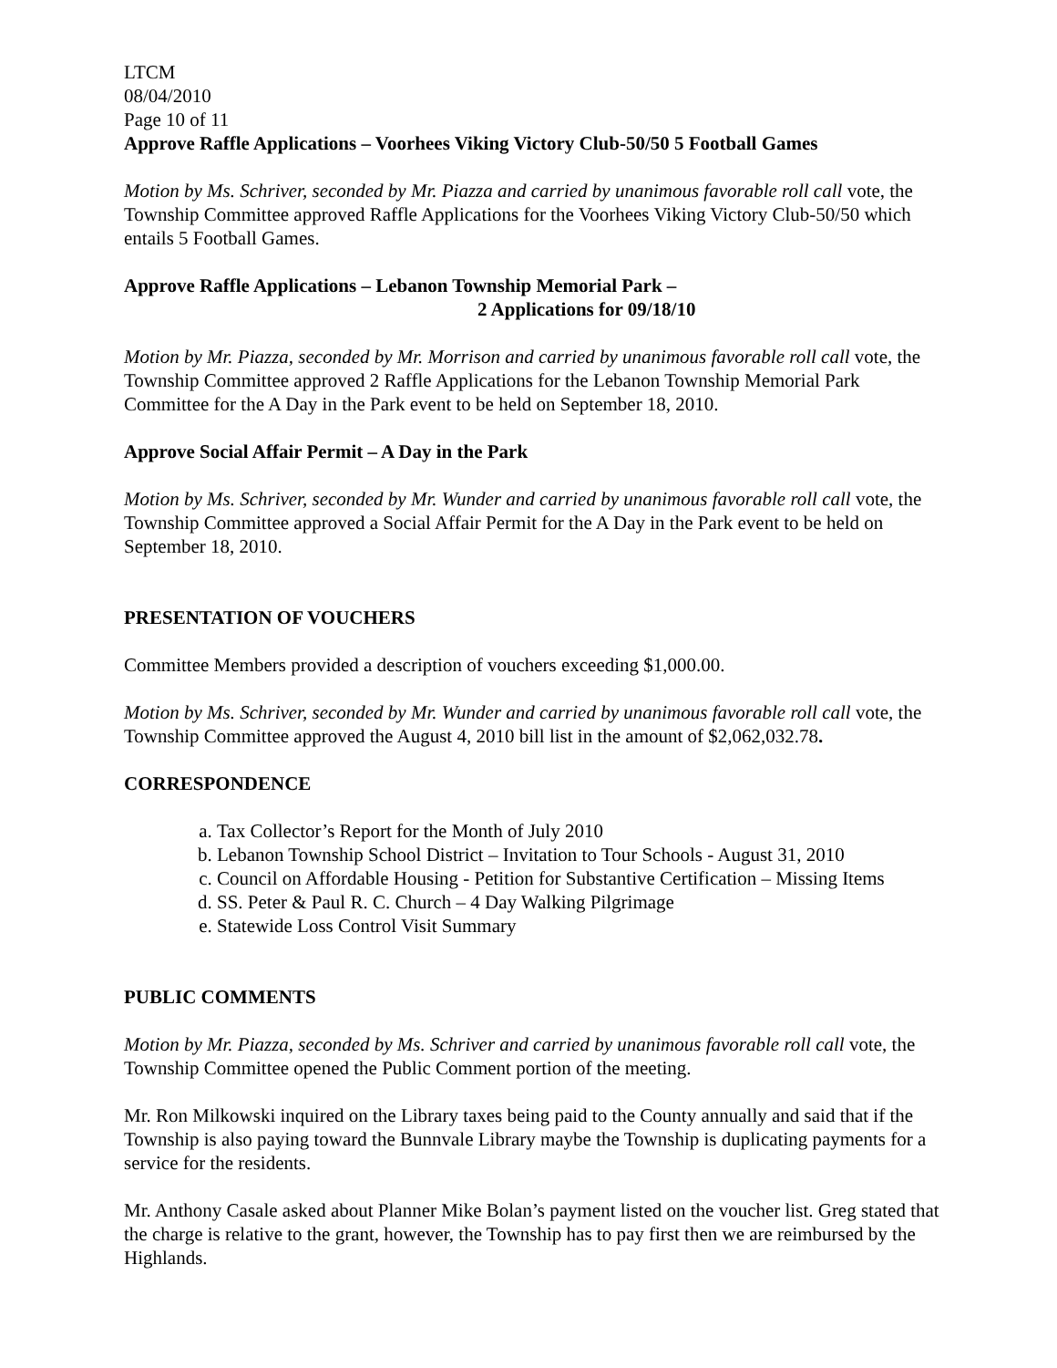LTCM
08/04/2010
Page 10 of 11
Approve Raffle Applications – Voorhees Viking Victory Club-50/50 5 Football Games
Motion by Ms. Schriver, seconded by Mr. Piazza and carried by unanimous favorable roll call vote, the Township Committee approved Raffle Applications for the Voorhees Viking Victory Club-50/50 which entails 5 Football Games.
Approve Raffle Applications – Lebanon Township Memorial Park –
2 Applications for 09/18/10
Motion by Mr. Piazza, seconded by Mr. Morrison and carried by unanimous favorable roll call vote, the Township Committee approved 2 Raffle Applications for the Lebanon Township Memorial Park Committee for the A Day in the Park event to be held on September 18, 2010.
Approve Social Affair Permit – A Day in the Park
Motion by Ms. Schriver, seconded by Mr. Wunder and carried by unanimous favorable roll call vote, the Township Committee approved a Social Affair Permit for the A Day in the Park event to be held on September 18, 2010.
PRESENTATION OF VOUCHERS
Committee Members provided a description of vouchers exceeding $1,000.00.
Motion by Ms. Schriver, seconded by Mr. Wunder and carried by unanimous favorable roll call vote, the Township Committee approved the August 4, 2010 bill list in the amount of $2,062,032.78.
CORRESPONDENCE
a. Tax Collector’s Report for the Month of July 2010
b. Lebanon Township School District – Invitation to Tour Schools - August 31, 2010
c. Council on Affordable Housing - Petition for Substantive Certification – Missing Items
d. SS. Peter & Paul R. C. Church – 4 Day Walking Pilgrimage
e. Statewide Loss Control Visit Summary
PUBLIC COMMENTS
Motion by Mr. Piazza, seconded by Ms. Schriver and carried by unanimous favorable roll call vote, the Township Committee opened the Public Comment portion of the meeting.
Mr. Ron Milkowski inquired on the Library taxes being paid to the County annually and said that if the Township is also paying toward the Bunnvale Library maybe the Township is duplicating payments for a service for the residents.
Mr. Anthony Casale asked about Planner Mike Bolan’s payment listed on the voucher list. Greg stated that the charge is relative to the grant, however, the Township has to pay first then we are reimbursed by the Highlands.